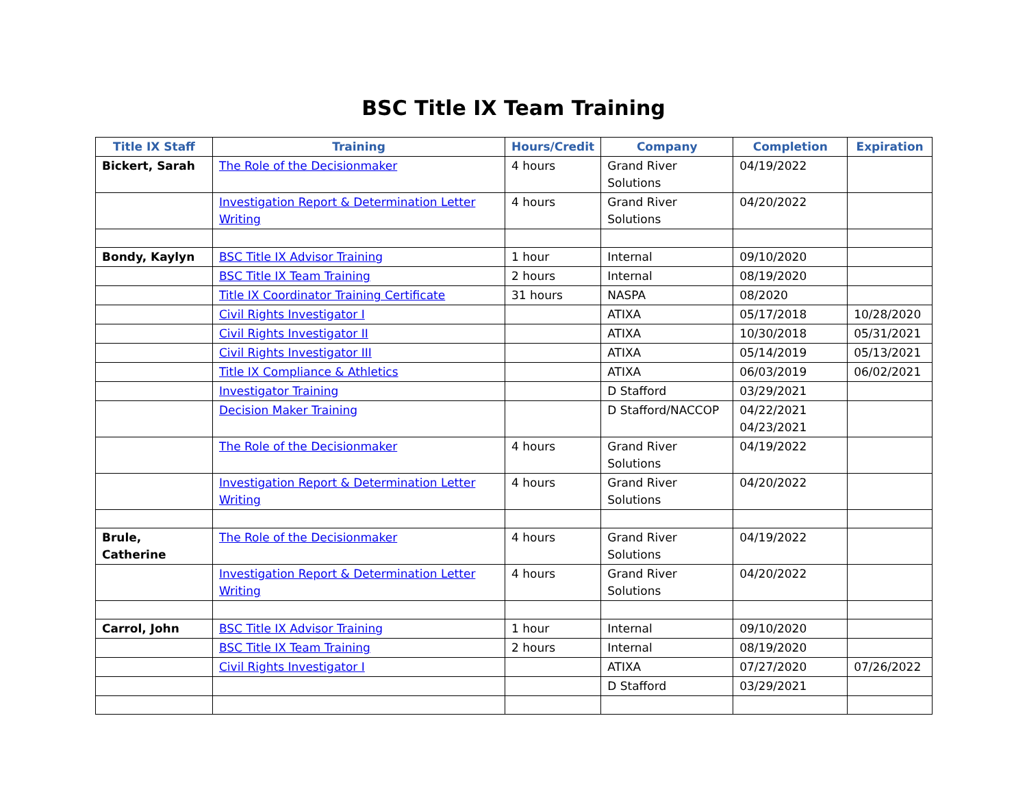BSC Title IX Team Training
| Title IX Staff | Training | Hours/Credit | Company | Completion | Expiration |
| --- | --- | --- | --- | --- | --- |
| Bickert, Sarah | The Role of the Decisionmaker | 4 hours | Grand River Solutions | 04/19/2022 | |
| | Investigation Report & Determination Letter Writing | 4 hours | Grand River Solutions | 04/20/2022 | |
| Bondy, Kaylyn | BSC Title IX Advisor Training | 1 hour | Internal | 09/10/2020 | |
| | BSC Title IX Team Training | 2 hours | Internal | 08/19/2020 | |
| | Title IX Coordinator Training Certificate | 31 hours | NASPA | 08/2020 | |
| | Civil Rights Investigator I | | ATIXA | 05/17/2018 | 10/28/2020 |
| | Civil Rights Investigator II | | ATIXA | 10/30/2018 | 05/31/2021 |
| | Civil Rights Investigator III | | ATIXA | 05/14/2019 | 05/13/2021 |
| | Title IX Compliance & Athletics | | ATIXA | 06/03/2019 | 06/02/2021 |
| | Investigator Training | | D Stafford | 03/29/2021 | |
| | Decision Maker Training | | D Stafford/NACCOP | 04/22/2021 04/23/2021 | |
| | The Role of the Decisionmaker | 4 hours | Grand River Solutions | 04/19/2022 | |
| | Investigation Report & Determination Letter Writing | 4 hours | Grand River Solutions | 04/20/2022 | |
| Brule, Catherine | The Role of the Decisionmaker | 4 hours | Grand River Solutions | 04/19/2022 | |
| | Investigation Report & Determination Letter Writing | 4 hours | Grand River Solutions | 04/20/2022 | |
| Carrol, John | BSC Title IX Advisor Training | 1 hour | Internal | 09/10/2020 | |
| | BSC Title IX Team Training | 2 hours | Internal | 08/19/2020 | |
| | Civil Rights Investigator I | | ATIXA | 07/27/2020 | 07/26/2022 |
| | | | D Stafford | 03/29/2021 | |